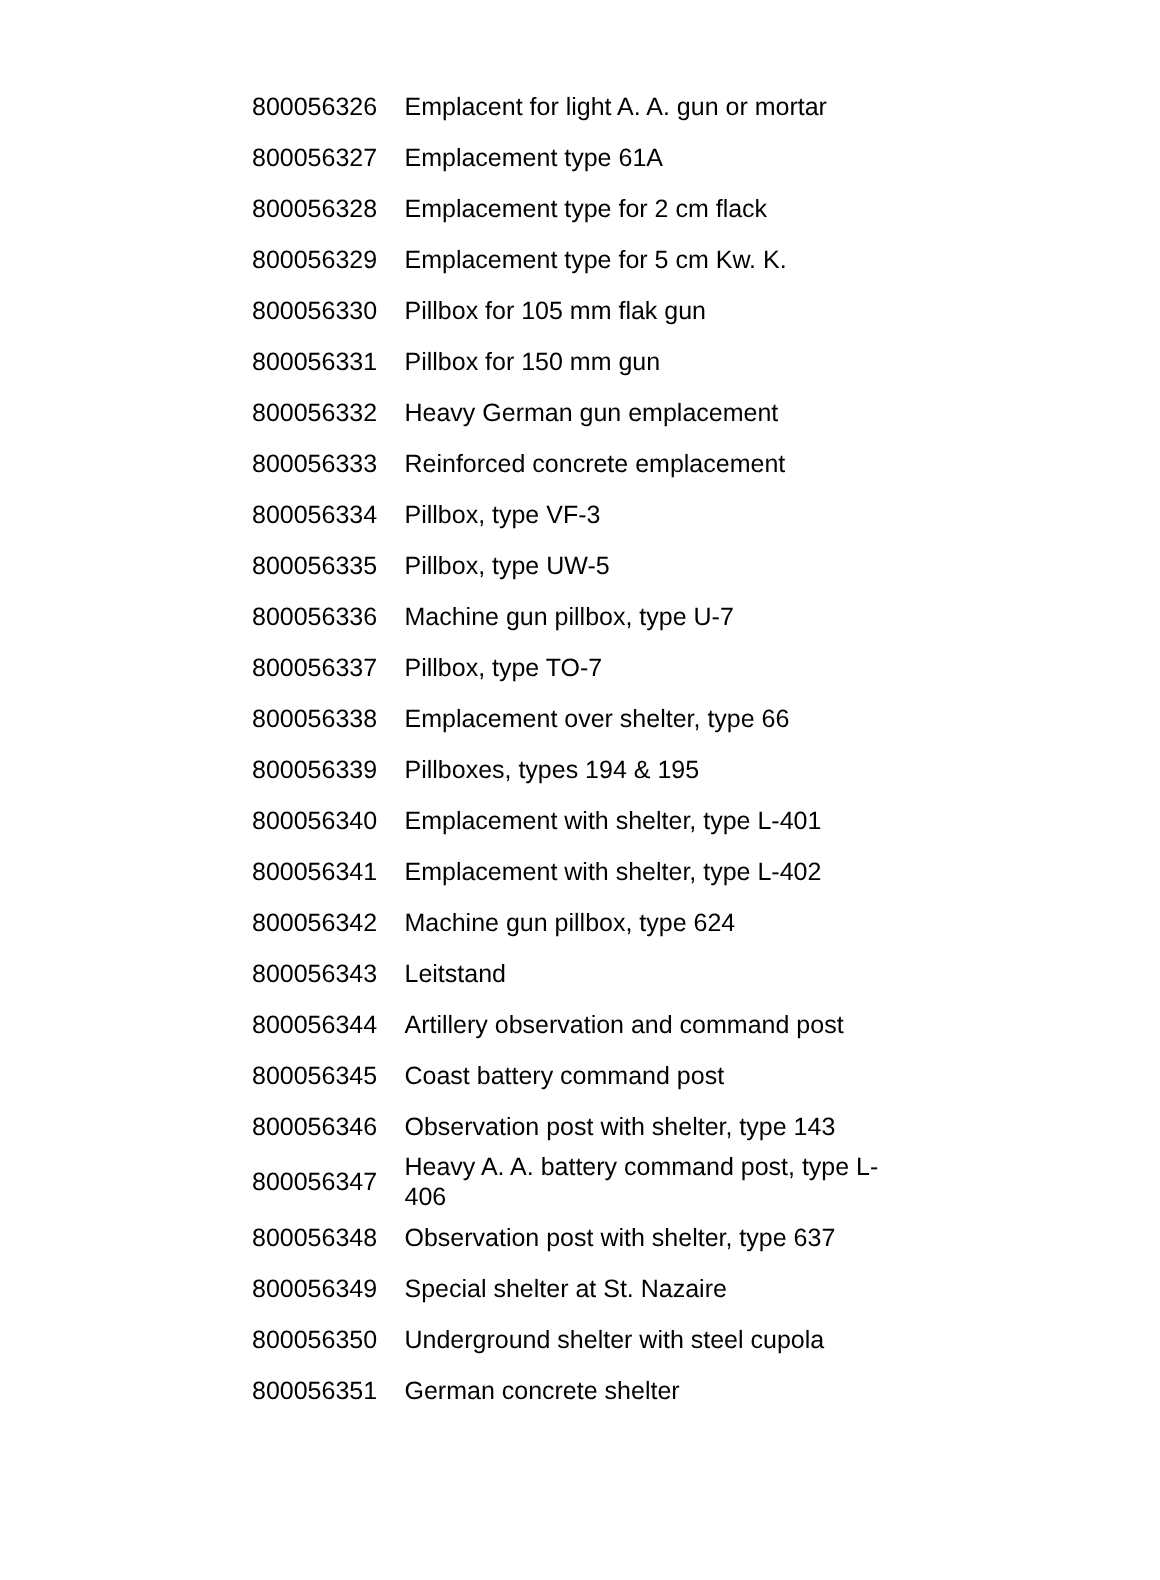| 800056326 | Emplacent for light A. A. gun or mortar |
| 800056327 | Emplacement type 61A |
| 800056328 | Emplacement type for 2 cm flack |
| 800056329 | Emplacement type for 5 cm Kw. K. |
| 800056330 | Pillbox for 105 mm flak gun |
| 800056331 | Pillbox for 150 mm gun |
| 800056332 | Heavy German gun emplacement |
| 800056333 | Reinforced concrete emplacement |
| 800056334 | Pillbox, type VF-3 |
| 800056335 | Pillbox, type UW-5 |
| 800056336 | Machine gun pillbox, type U-7 |
| 800056337 | Pillbox, type TO-7 |
| 800056338 | Emplacement over shelter, type 66 |
| 800056339 | Pillboxes, types 194 & 195 |
| 800056340 | Emplacement with shelter, type L-401 |
| 800056341 | Emplacement with shelter, type L-402 |
| 800056342 | Machine gun pillbox, type 624 |
| 800056343 | Leitstand |
| 800056344 | Artillery observation and command post |
| 800056345 | Coast battery command post |
| 800056346 | Observation post with shelter, type 143 |
| 800056347 | Heavy A. A. battery command post, type L- 406 |
| 800056348 | Observation post with shelter, type 637 |
| 800056349 | Special shelter at St. Nazaire |
| 800056350 | Underground shelter with steel cupola |
| 800056351 | German concrete shelter |